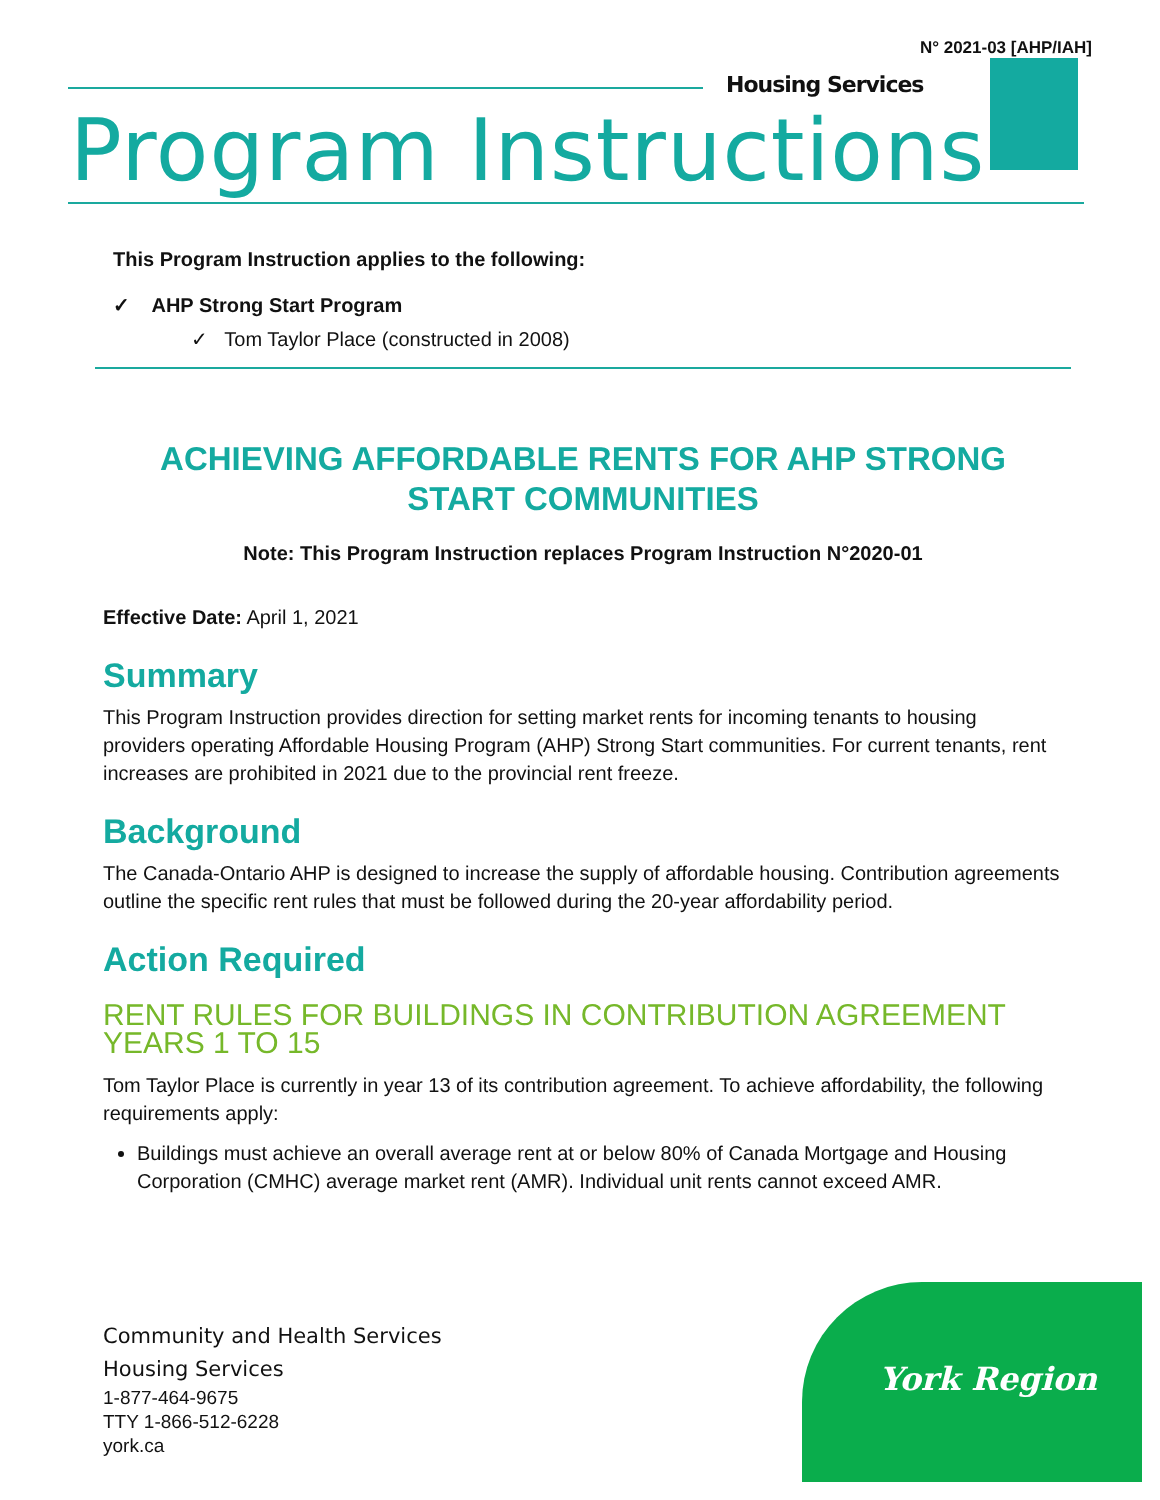N° 2021-03 [AHP/IAH]
Housing Services
Program Instructions
This Program Instruction applies to the following:
✓ AHP Strong Start Program
✓ Tom Taylor Place (constructed in 2008)
ACHIEVING AFFORDABLE RENTS FOR AHP STRONG START COMMUNITIES
Note: This Program Instruction replaces Program Instruction N°2020-01
Effective Date: April 1, 2021
Summary
This Program Instruction provides direction for setting market rents for incoming tenants to housing providers operating Affordable Housing Program (AHP) Strong Start communities. For current tenants, rent increases are prohibited in 2021 due to the provincial rent freeze.
Background
The Canada-Ontario AHP is designed to increase the supply of affordable housing. Contribution agreements outline the specific rent rules that must be followed during the 20-year affordability period.
Action Required
RENT RULES FOR BUILDINGS IN CONTRIBUTION AGREEMENT YEARS 1 TO 15
Tom Taylor Place is currently in year 13 of its contribution agreement. To achieve affordability, the following requirements apply:
Buildings must achieve an overall average rent at or below 80% of Canada Mortgage and Housing Corporation (CMHC) average market rent (AMR). Individual unit rents cannot exceed AMR.
Community and Health Services
Housing Services
1-877-464-9675
TTY 1-866-512-6228
york.ca
York Region